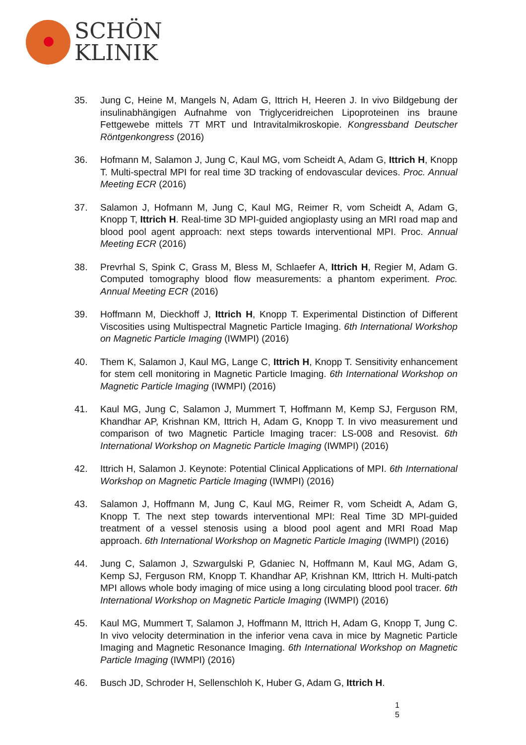SCHÖN
KLINIK
35. Jung C, Heine M, Mangels N, Adam G, Ittrich H, Heeren J. In vivo Bildgebung der insulinabhängigen Aufnahme von Triglyceridreichen Lipoproteinen ins braune Fettgewebe mittels 7T MRT und Intravitalmikroskopie. Kongressband Deutscher Röntgenkongress (2016)
36. Hofmann M, Salamon J, Jung C, Kaul MG, vom Scheidt A, Adam G, Ittrich H, Knopp T. Multi-spectral MPI for real time 3D tracking of endovascular devices. Proc. Annual Meeting ECR (2016)
37. Salamon J, Hofmann M, Jung C, Kaul MG, Reimer R, vom Scheidt A, Adam G, Knopp T, Ittrich H. Real-time 3D MPI-guided angioplasty using an MRI road map and blood pool agent approach: next steps towards interventional MPI. Proc. Annual Meeting ECR (2016)
38. Prevrhal S, Spink C, Grass M, Bless M, Schlaefer A, Ittrich H, Regier M, Adam G. Computed tomography blood flow measurements: a phantom experiment. Proc. Annual Meeting ECR (2016)
39. Hoffmann M, Dieckhoff J, Ittrich H, Knopp T. Experimental Distinction of Different Viscosities using Multispectral Magnetic Particle Imaging. 6th International Workshop on Magnetic Particle Imaging (IWMPI) (2016)
40. Them K, Salamon J, Kaul MG, Lange C, Ittrich H, Knopp T. Sensitivity enhancement for stem cell monitoring in Magnetic Particle Imaging. 6th International Workshop on Magnetic Particle Imaging (IWMPI) (2016)
41. Kaul MG, Jung C, Salamon J, Mummert T, Hoffmann M, Kemp SJ, Ferguson RM, Khandhar AP, Krishnan KM, Ittrich H, Adam G, Knopp T. In vivo measurement und comparison of two Magnetic Particle Imaging tracer: LS-008 and Resovist. 6th International Workshop on Magnetic Particle Imaging (IWMPI) (2016)
42. Ittrich H, Salamon J. Keynote: Potential Clinical Applications of MPI. 6th International Workshop on Magnetic Particle Imaging (IWMPI) (2016)
43. Salamon J, Hoffmann M, Jung C, Kaul MG, Reimer R, vom Scheidt A, Adam G, Knopp T. The next step towards interventional MPI: Real Time 3D MPI-guided treatment of a vessel stenosis using a blood pool agent and MRI Road Map approach. 6th International Workshop on Magnetic Particle Imaging (IWMPI) (2016)
44. Jung C, Salamon J, Szwargulski P, Gdaniec N, Hoffmann M, Kaul MG, Adam G, Kemp SJ, Ferguson RM, Knopp T. Khandhar AP, Krishnan KM, Ittrich H. Multi-patch MPI allows whole body imaging of mice using a long circulating blood pool tracer. 6th International Workshop on Magnetic Particle Imaging (IWMPI) (2016)
45. Kaul MG, Mummert T, Salamon J, Hoffmann M, Ittrich H, Adam G, Knopp T, Jung C. In vivo velocity determination in the inferior vena cava in mice by Magnetic Particle Imaging and Magnetic Resonance Imaging. 6th International Workshop on Magnetic Particle Imaging (IWMPI) (2016)
46. Busch JD, Schroder H, Sellenschloh K, Huber G, Adam G, Ittrich H.
1
5